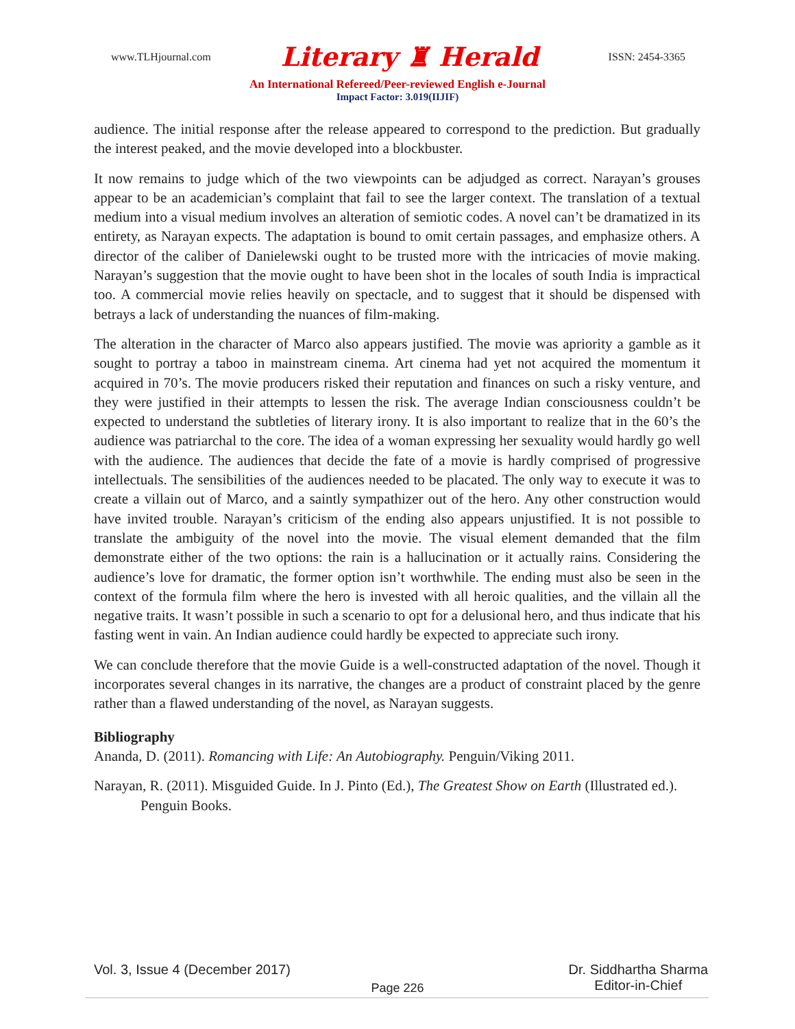www.TLHjournal.com Literary ♜ Herald ISSN: 2454-3365
An International Refereed/Peer-reviewed English e-Journal
Impact Factor: 3.019(IIJIF)
audience. The initial response after the release appeared to correspond to the prediction. But gradually the interest peaked, and the movie developed into a blockbuster.
It now remains to judge which of the two viewpoints can be adjudged as correct. Narayan’s grouses appear to be an academician’s complaint that fail to see the larger context. The translation of a textual medium into a visual medium involves an alteration of semiotic codes. A novel can’t be dramatized in its entirety, as Narayan expects. The adaptation is bound to omit certain passages, and emphasize others. A director of the caliber of Danielewski ought to be trusted more with the intricacies of movie making. Narayan’s suggestion that the movie ought to have been shot in the locales of south India is impractical too. A commercial movie relies heavily on spectacle, and to suggest that it should be dispensed with betrays a lack of understanding the nuances of film-making.
The alteration in the character of Marco also appears justified. The movie was apriority a gamble as it sought to portray a taboo in mainstream cinema. Art cinema had yet not acquired the momentum it acquired in 70’s. The movie producers risked their reputation and finances on such a risky venture, and they were justified in their attempts to lessen the risk. The average Indian consciousness couldn’t be expected to understand the subtleties of literary irony. It is also important to realize that in the 60’s the audience was patriarchal to the core. The idea of a woman expressing her sexuality would hardly go well with the audience. The audiences that decide the fate of a movie is hardly comprised of progressive intellectuals. The sensibilities of the audiences needed to be placated. The only way to execute it was to create a villain out of Marco, and a saintly sympathizer out of the hero. Any other construction would have invited trouble. Narayan’s criticism of the ending also appears unjustified. It is not possible to translate the ambiguity of the novel into the movie. The visual element demanded that the film demonstrate either of the two options: the rain is a hallucination or it actually rains. Considering the audience’s love for dramatic, the former option isn’t worthwhile. The ending must also be seen in the context of the formula film where the hero is invested with all heroic qualities, and the villain all the negative traits. It wasn’t possible in such a scenario to opt for a delusional hero, and thus indicate that his fasting went in vain. An Indian audience could hardly be expected to appreciate such irony.
We can conclude therefore that the movie Guide is a well-constructed adaptation of the novel. Though it incorporates several changes in its narrative, the changes are a product of constraint placed by the genre rather than a flawed understanding of the novel, as Narayan suggests.
Bibliography
Ananda, D. (2011). Romancing with Life: An Autobiography. Penguin/Viking 2011.
Narayan, R. (2011). Misguided Guide. In J. Pinto (Ed.), The Greatest Show on Earth (Illustrated ed.). Penguin Books.
Vol. 3, Issue 4 (December 2017) Dr. Siddhartha Sharma
Editor-in-Chief
Page 226